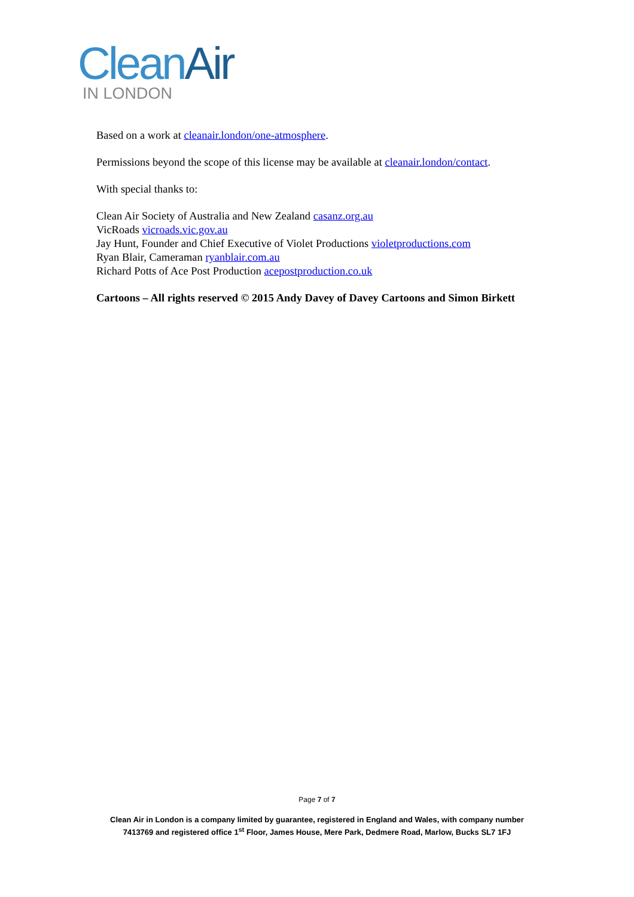Clean Air
IN LONDON
Based on a work at cleanair.london/one-atmosphere.
Permissions beyond the scope of this license may be available at cleanair.london/contact.
With special thanks to:
Clean Air Society of Australia and New Zealand casanz.org.au
VicRoads vicroads.vic.gov.au
Jay Hunt, Founder and Chief Executive of Violet Productions violetproductions.com
Ryan Blair, Cameraman ryanblair.com.au
Richard Potts of Ace Post Production acepostproduction.co.uk
Cartoons – All rights reserved © 2015 Andy Davey of Davey Cartoons and Simon Birkett
Page 7 of 7
Clean Air in London is a company limited by guarantee, registered in England and Wales, with company number
7413769 and registered office 1<sup>st</sup> Floor, James House, Mere Park, Dedmere Road, Marlow, Bucks SL7 1FJ